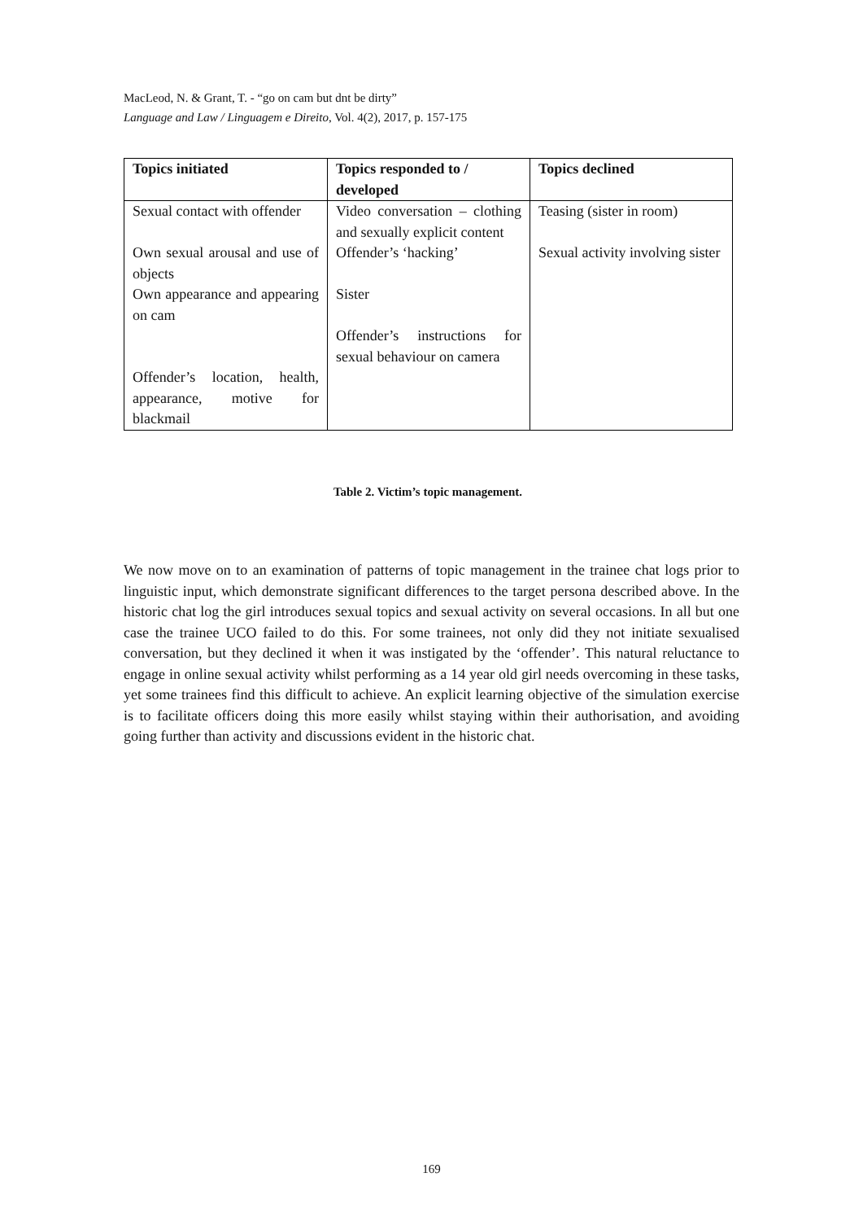MacLeod, N. & Grant, T. - “go on cam but dnt be dirty”
Language and Law / Linguagem e Direito, Vol. 4(2), 2017, p. 157-175
| Topics initiated | Topics responded to / developed | Topics declined |
| --- | --- | --- |
| Sexual contact with offender | Video conversation – clothing and sexually explicit content | Teasing (sister in room) |
| Own sexual arousal and use of objects | Offender’s ‘hacking’ | Sexual activity involving sister |
| Own appearance and appearing on cam | Sister | |
| | Offender’s instructions for sexual behaviour on camera | |
| Offender’s location, health, appearance, motive for blackmail | | |
Table 2. Victim’s topic management.
We now move on to an examination of patterns of topic management in the trainee chat logs prior to linguistic input, which demonstrate significant differences to the target persona described above. In the historic chat log the girl introduces sexual topics and sexual activity on several occasions. In all but one case the trainee UCO failed to do this. For some trainees, not only did they not initiate sexualised conversation, but they declined it when it was instigated by the ‘offender’. This natural reluctance to engage in online sexual activity whilst performing as a 14 year old girl needs overcoming in these tasks, yet some trainees find this difficult to achieve. An explicit learning objective of the simulation exercise is to facilitate officers doing this more easily whilst staying within their authorisation, and avoiding going further than activity and discussions evident in the historic chat.
169